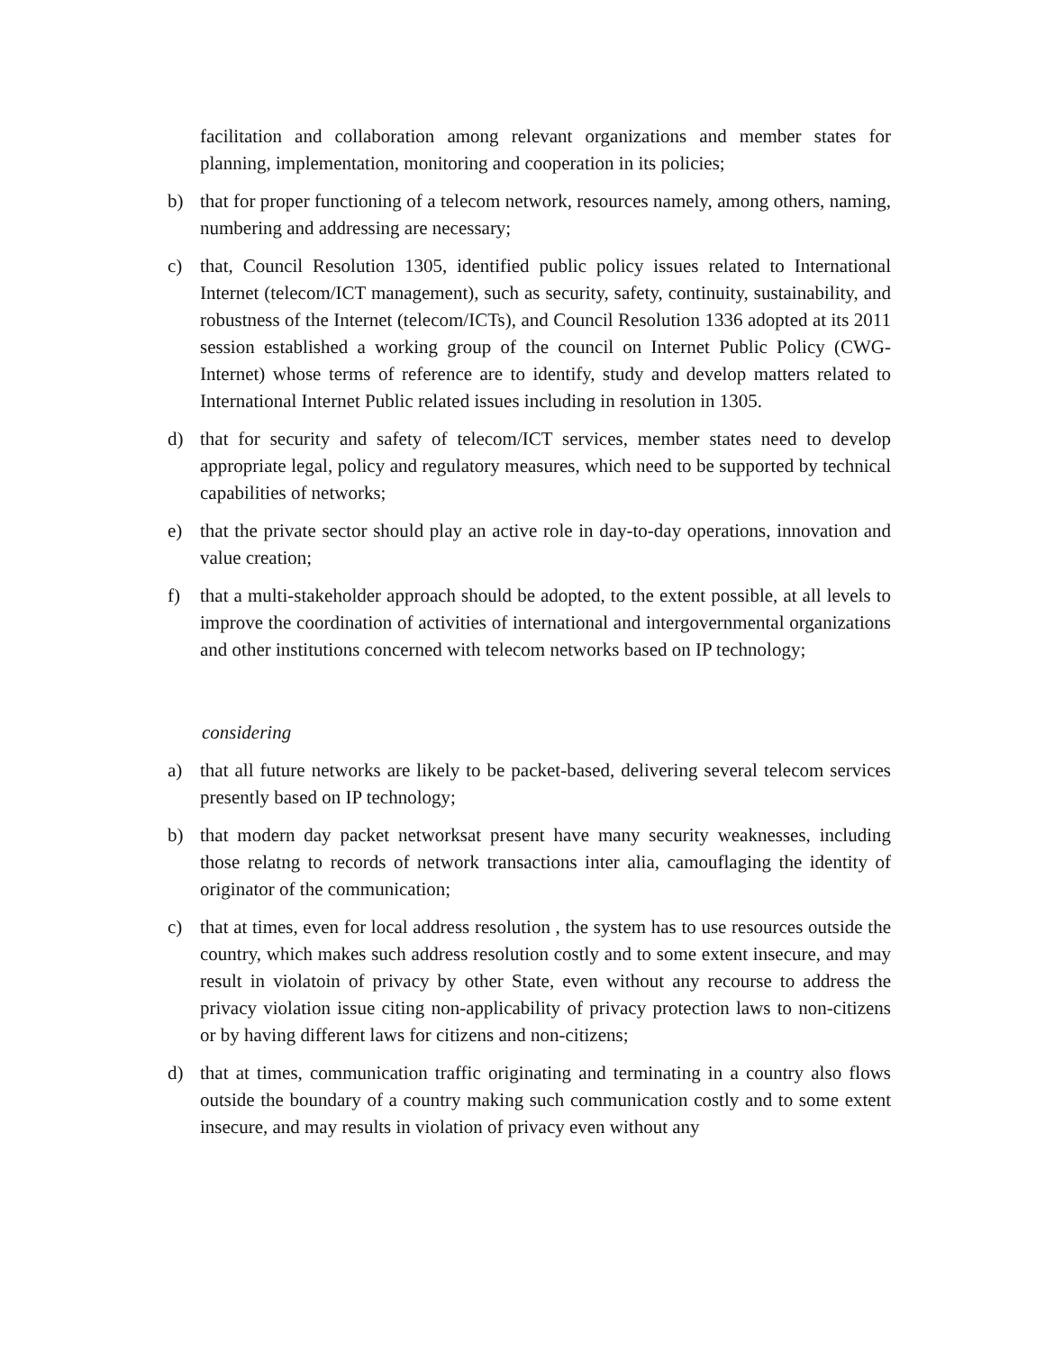facilitation and collaboration among relevant organizations and member states for planning, implementation, monitoring and cooperation in its policies;
b) that for proper functioning of a telecom network, resources namely, among others, naming, numbering and addressing are necessary;
c) that, Council Resolution 1305, identified public policy issues related to International Internet (telecom/ICT management), such as security, safety, continuity, sustainability, and robustness of the Internet (telecom/ICTs), and Council Resolution 1336 adopted at its 2011 session established a working group of the council on Internet Public Policy (CWG- Internet) whose terms of reference are to identify, study and develop matters related to International Internet Public related issues including in resolution in 1305.
d) that for security and safety of telecom/ICT services, member states need to develop appropriate legal, policy and regulatory measures, which need to be supported by technical capabilities of networks;
e) that the private sector should play an active role in day-to-day operations, innovation and value creation;
f) that a multi-stakeholder approach should be adopted, to the extent possible, at all levels to improve the coordination of activities of international and intergovernmental organizations and other institutions concerned with telecom networks based on IP technology;
considering
a) that all future networks are likely to be packet-based, delivering several telecom services presently based on IP technology;
b) that modern day packet networksat present have many security weaknesses, including those relatng to records of network transactions inter alia, camouflaging the identity of originator of the communication;
c) that at times, even for local address resolution , the system has to use resources outside the country, which makes such address resolution costly and to some extent insecure, and may result in violatoin of privacy by other State, even without any recourse to address the privacy violation issue citing non-applicability of privacy protection laws to non-citizens or by having different laws for citizens and non-citizens;
d) that at times, communication traffic originating and terminating in a country also flows outside the boundary of a country making such communication costly and to some extent insecure, and may results in violation of privacy even without any